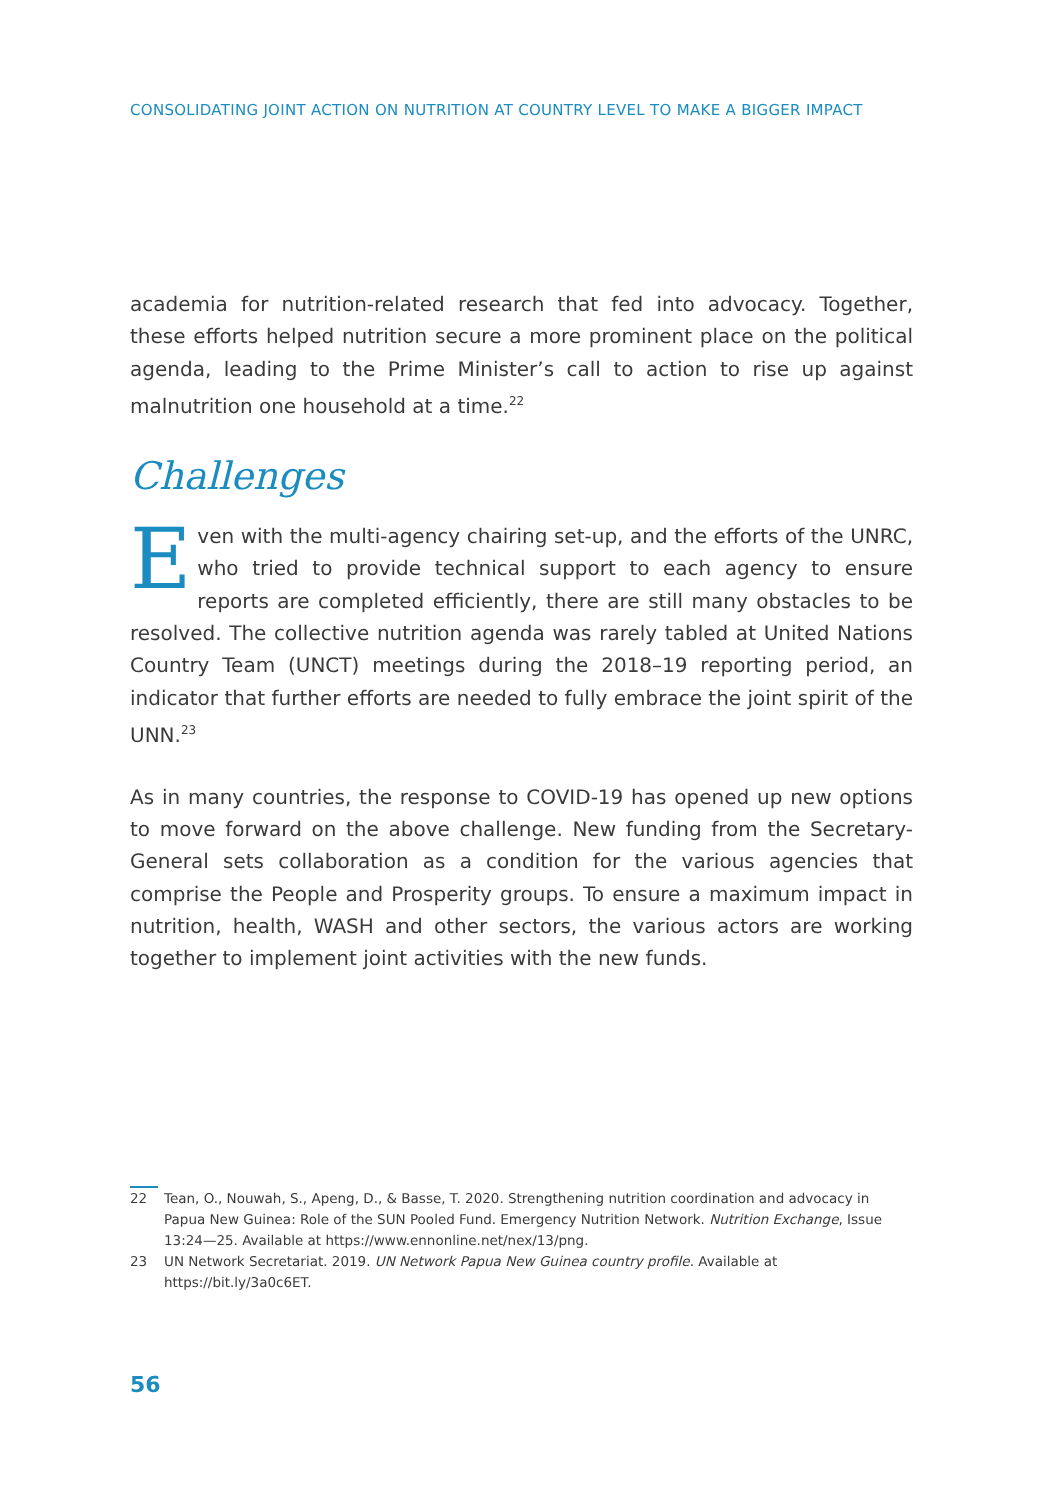CONSOLIDATING JOINT ACTION ON NUTRITION AT COUNTRY LEVEL TO MAKE A BIGGER IMPACT
academia for nutrition-related research that fed into advocacy. Together, these efforts helped nutrition secure a more prominent place on the political agenda, leading to the Prime Minister’s call to action to rise up against malnutrition one household at a time.<sup>22</sup>
Challenges
Even with the multi-agency chairing set-up, and the efforts of the UNRC, who tried to provide technical support to each agency to ensure reports are completed efficiently, there are still many obstacles to be resolved. The collective nutrition agenda was rarely tabled at United Nations Country Team (UNCT) meetings during the 2018–19 reporting period, an indicator that further efforts are needed to fully embrace the joint spirit of the UNN.<sup>23</sup>
As in many countries, the response to COVID-19 has opened up new options to move forward on the above challenge. New funding from the Secretary-General sets collaboration as a condition for the various agencies that comprise the People and Prosperity groups. To ensure a maximum impact in nutrition, health, WASH and other sectors, the various actors are working together to implement joint activities with the new funds.
22 Tean, O., Nouwah, S., Apeng, D., & Basse, T. 2020. Strengthening nutrition coordination and advocacy in Papua New Guinea: Role of the SUN Pooled Fund. Emergency Nutrition Network. Nutrition Exchange, Issue 13:24—25. Available at https://www.ennonline.net/nex/13/png.
23 UN Network Secretariat. 2019. UN Network Papua New Guinea country profile. Available at https://bit.ly/3a0c6ET.
56